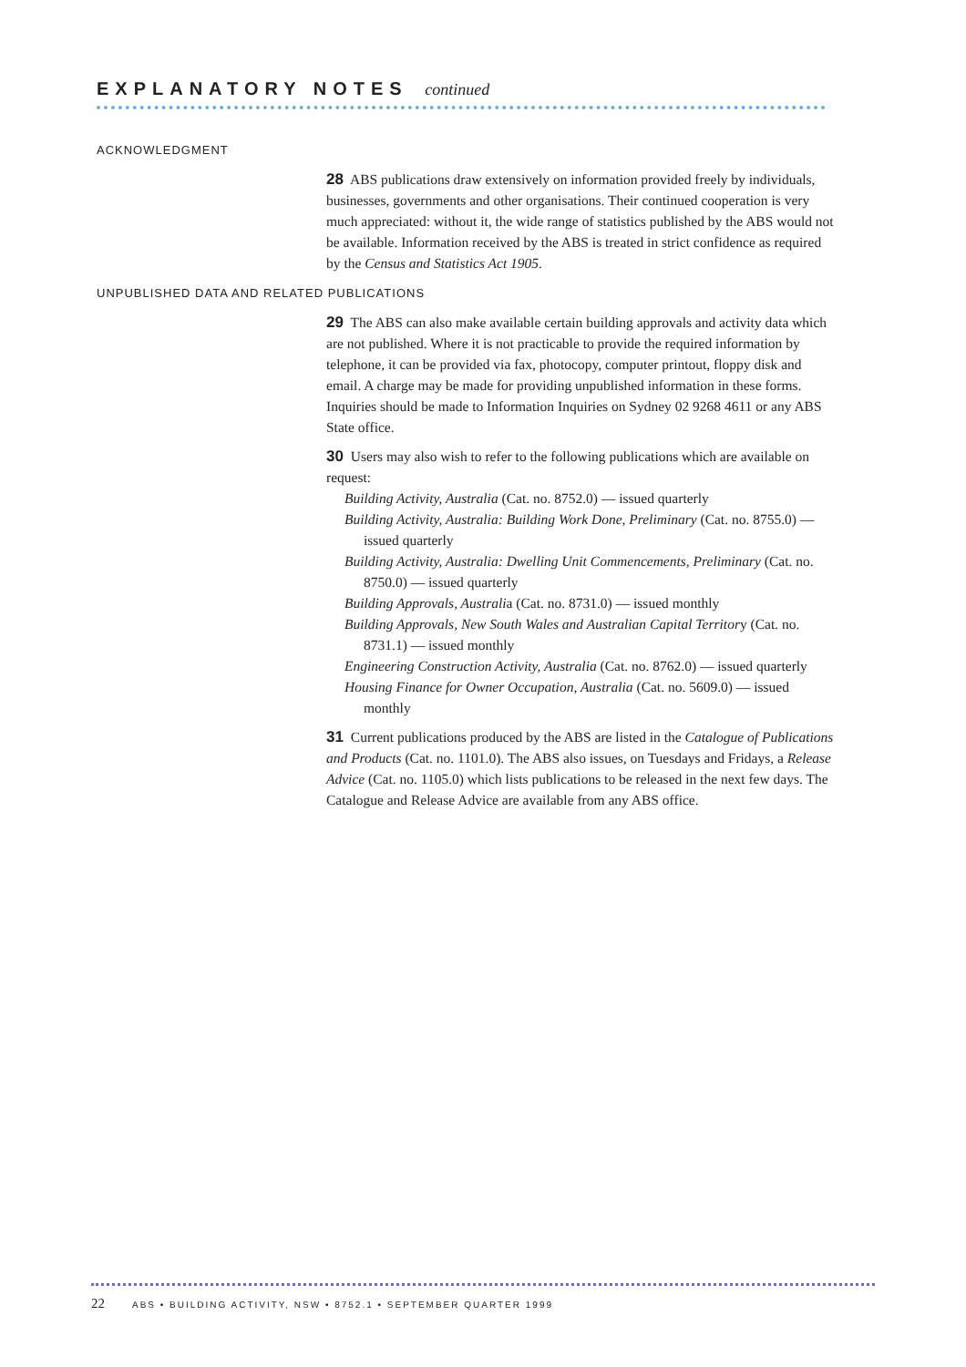EXPLANATORY NOTES continued
ACKNOWLEDGMENT
28 ABS publications draw extensively on information provided freely by individuals, businesses, governments and other organisations. Their continued cooperation is very much appreciated: without it, the wide range of statistics published by the ABS would not be available. Information received by the ABS is treated in strict confidence as required by the Census and Statistics Act 1905.
UNPUBLISHED DATA AND RELATED PUBLICATIONS
29 The ABS can also make available certain building approvals and activity data which are not published. Where it is not practicable to provide the required information by telephone, it can be provided via fax, photocopy, computer printout, floppy disk and email. A charge may be made for providing unpublished information in these forms. Inquiries should be made to Information Inquiries on Sydney 02 9268 4611 or any ABS State office.
30 Users may also wish to refer to the following publications which are available on request:
Building Activity, Australia (Cat. no. 8752.0) — issued quarterly
Building Activity, Australia: Building Work Done, Preliminary (Cat. no. 8755.0) — issued quarterly
Building Activity, Australia: Dwelling Unit Commencements, Preliminary (Cat. no. 8750.0) — issued quarterly
Building Approvals, Australia (Cat. no. 8731.0) — issued monthly
Building Approvals, New South Wales and Australian Capital Territory (Cat. no. 8731.1) — issued monthly
Engineering Construction Activity, Australia (Cat. no. 8762.0) — issued quarterly
Housing Finance for Owner Occupation, Australia (Cat. no. 5609.0) — issued monthly
31 Current publications produced by the ABS are listed in the Catalogue of Publications and Products (Cat. no. 1101.0). The ABS also issues, on Tuesdays and Fridays, a Release Advice (Cat. no. 1105.0) which lists publications to be released in the next few days. The Catalogue and Release Advice are available from any ABS office.
22 ABS • BUILDING ACTIVITY, NSW • 8752.1 • SEPTEMBER QUARTER 1999